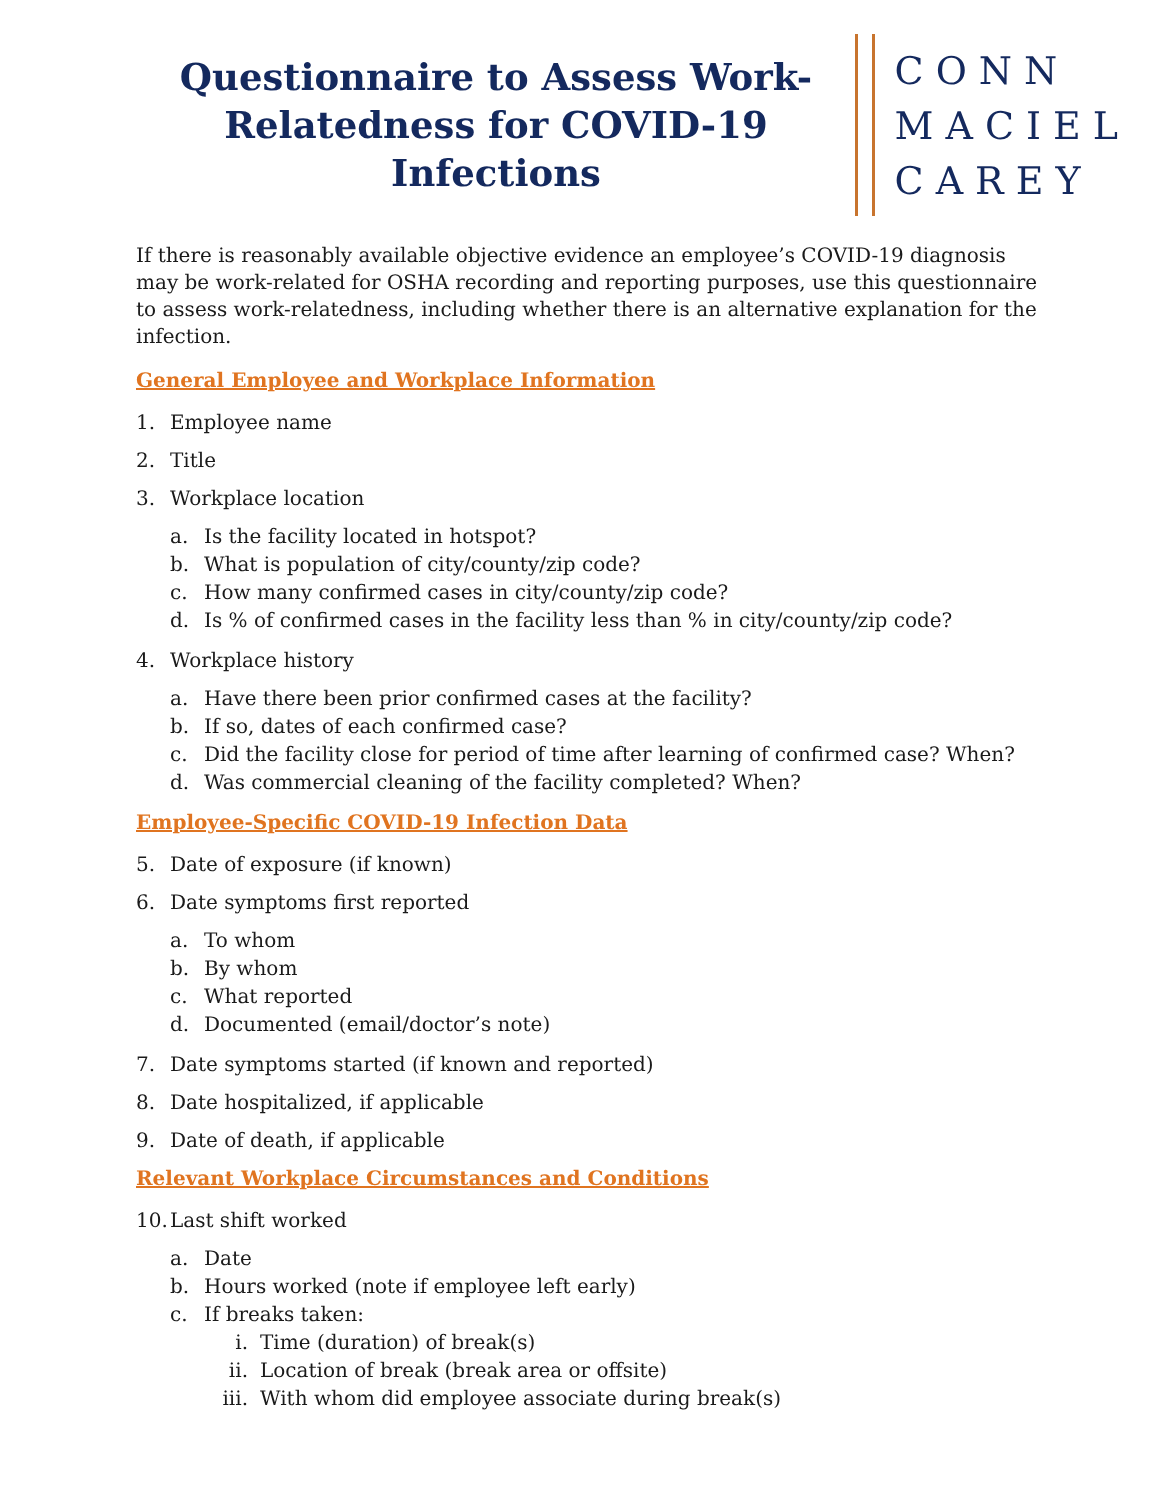Questionnaire to Assess Work-Relatedness for COVID-19 Infections
CONN
MACIEL
CAREY
If there is reasonably available objective evidence an employee’s COVID-19 diagnosis may be work-related for OSHA recording and reporting purposes, use this questionnaire to assess work-relatedness, including whether there is an alternative explanation for the infection.
General Employee and Workplace Information
1. Employee name
2. Title
3. Workplace location
a. Is the facility located in hotspot?
b. What is population of city/county/zip code?
c. How many confirmed cases in city/county/zip code?
d. Is % of confirmed cases in the facility less than % in city/county/zip code?
4. Workplace history
a. Have there been prior confirmed cases at the facility?
b. If so, dates of each confirmed case?
c. Did the facility close for period of time after learning of confirmed case? When?
d. Was commercial cleaning of the facility completed? When?
Employee-Specific COVID-19 Infection Data
5. Date of exposure (if known)
6. Date symptoms first reported
a. To whom
b. By whom
c. What reported
d. Documented (email/doctor’s note)
7. Date symptoms started (if known and reported)
8. Date hospitalized, if applicable
9. Date of death, if applicable
Relevant Workplace Circumstances and Conditions
10. Last shift worked
a. Date
b. Hours worked (note if employee left early)
c. If breaks taken:
i. Time (duration) of break(s)
ii. Location of break (break area or offsite)
iii. With whom did employee associate during break(s)